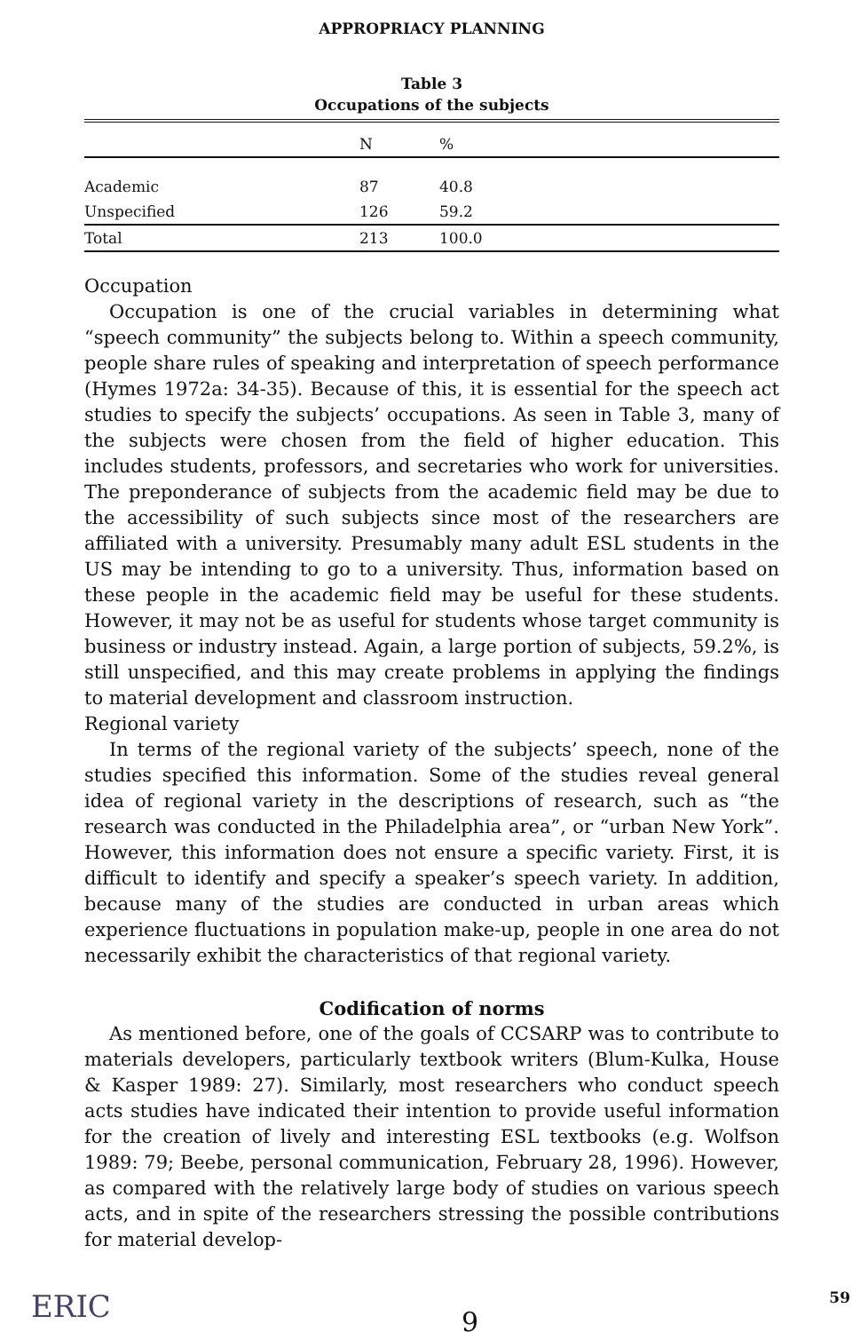APPROPRIACY PLANNING
Table 3
Occupations of the subjects
| | N | % |
| --- | --- | --- |
| Academic | 87 | 40.8 |
| Unspecified | 126 | 59.2 |
| Total | 213 | 100.0 |
Occupation
Occupation is one of the crucial variables in determining what “speech community” the subjects belong to. Within a speech community, people share rules of speaking and interpretation of speech performance (Hymes 1972a: 34-35). Because of this, it is essential for the speech act studies to specify the subjects’ occupations. As seen in Table 3, many of the subjects were chosen from the field of higher education. This includes students, professors, and secretaries who work for universities. The preponderance of subjects from the academic field may be due to the accessibility of such subjects since most of the researchers are affiliated with a university. Presumably many adult ESL students in the US may be intending to go to a university. Thus, information based on these people in the academic field may be useful for these students. However, it may not be as useful for students whose target community is business or industry instead. Again, a large portion of subjects, 59.2%, is still unspecified, and this may create problems in applying the findings to material development and classroom instruction.
Regional variety
In terms of the regional variety of the subjects’ speech, none of the studies specified this information. Some of the studies reveal general idea of regional variety in the descriptions of research, such as “the research was conducted in the Philadelphia area”, or “urban New York”. However, this information does not ensure a specific variety. First, it is difficult to identify and specify a speaker’s speech variety. In addition, because many of the studies are conducted in urban areas which experience fluctuations in population make-up, people in one area do not necessarily exhibit the characteristics of that regional variety.
Codification of norms
As mentioned before, one of the goals of CCSARP was to contribute to materials developers, particularly textbook writers (Blum-Kulka, House & Kasper 1989: 27). Similarly, most researchers who conduct speech acts studies have indicated their intention to provide useful information for the creation of lively and interesting ESL textbooks (e.g. Wolfson 1989: 79; Beebe, personal communication, February 28, 1996). However, as compared with the relatively large body of studies on various speech acts, and in spite of the researchers stressing the possible contributions for material develop-
ERIC 9 59